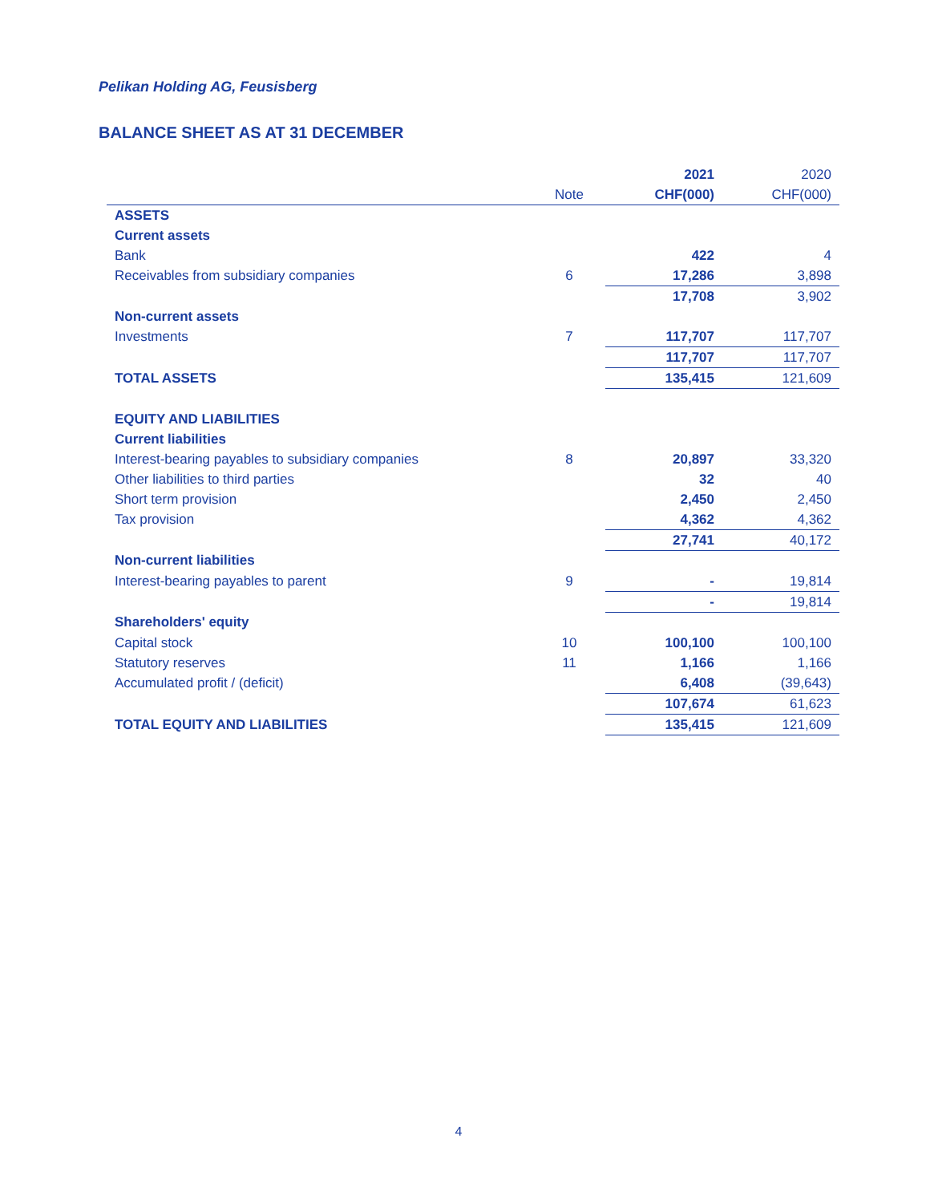Pelikan Holding AG, Feusisberg
BALANCE SHEET AS AT 31 DECEMBER
| | | 2021 | 2020 |
| --- | --- | --- | --- |
| | Note | CHF(000) | CHF(000) |
| ASSETS | | | |
| Current assets | | | |
| Bank | | 422 | 4 |
| Receivables from subsidiary companies | 6 | 17,286 | 3,898 |
| | | 17,708 | 3,902 |
| Non-current assets | | | |
| Investments | 7 | 117,707 | 117,707 |
| | | 117,707 | 117,707 |
| TOTAL ASSETS | | 135,415 | 121,609 |
| EQUITY AND LIABILITIES | | | |
| Current liabilities | | | |
| Interest-bearing payables to subsidiary companies | 8 | 20,897 | 33,320 |
| Other liabilities to third parties | | 32 | 40 |
| Short term provision | | 2,450 | 2,450 |
| Tax provision | | 4,362 | 4,362 |
| | | 27,741 | 40,172 |
| Non-current liabilities | | | |
| Interest-bearing payables to parent | 9 | - | 19,814 |
| | | - | 19,814 |
| Shareholders' equity | | | |
| Capital stock | 10 | 100,100 | 100,100 |
| Statutory reserves | 11 | 1,166 | 1,166 |
| Accumulated profit / (deficit) | | 6,408 | (39,643) |
| | | 107,674 | 61,623 |
| TOTAL EQUITY AND LIABILITIES | | 135,415 | 121,609 |
4